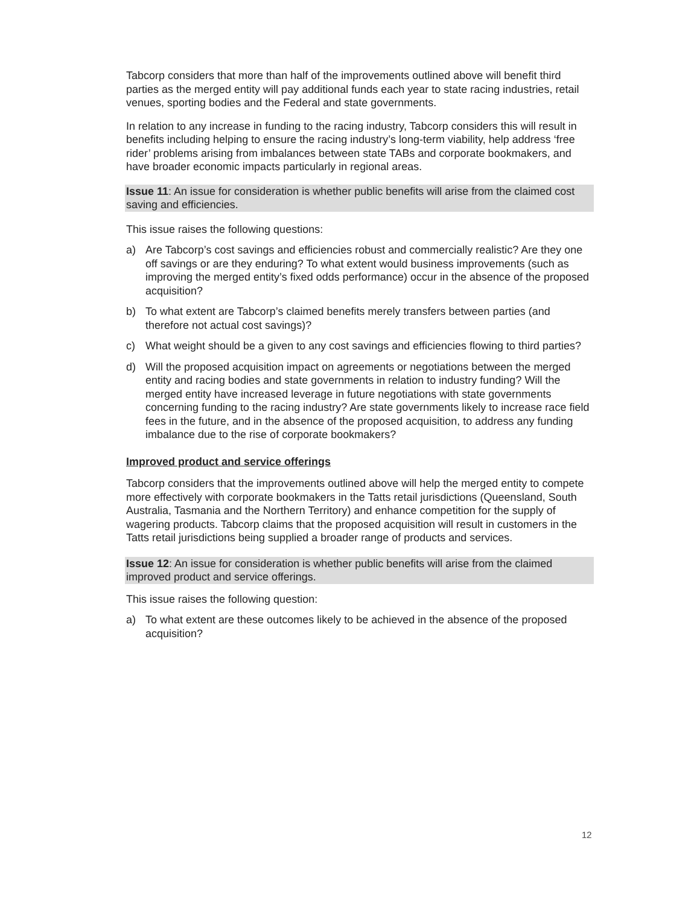Tabcorp considers that more than half of the improvements outlined above will benefit third parties as the merged entity will pay additional funds each year to state racing industries, retail venues, sporting bodies and the Federal and state governments.
In relation to any increase in funding to the racing industry, Tabcorp considers this will result in benefits including helping to ensure the racing industry’s long-term viability, help address ‘free rider’ problems arising from imbalances between state TABs and corporate bookmakers, and have broader economic impacts particularly in regional areas.
Issue 11: An issue for consideration is whether public benefits will arise from the claimed cost saving and efficiencies.
This issue raises the following questions:
a) Are Tabcorp’s cost savings and efficiencies robust and commercially realistic? Are they one off savings or are they enduring? To what extent would business improvements (such as improving the merged entity’s fixed odds performance) occur in the absence of the proposed acquisition?
b) To what extent are Tabcorp’s claimed benefits merely transfers between parties (and therefore not actual cost savings)?
c) What weight should be a given to any cost savings and efficiencies flowing to third parties?
d) Will the proposed acquisition impact on agreements or negotiations between the merged entity and racing bodies and state governments in relation to industry funding? Will the merged entity have increased leverage in future negotiations with state governments concerning funding to the racing industry? Are state governments likely to increase race field fees in the future, and in the absence of the proposed acquisition, to address any funding imbalance due to the rise of corporate bookmakers?
Improved product and service offerings
Tabcorp considers that the improvements outlined above will help the merged entity to compete more effectively with corporate bookmakers in the Tatts retail jurisdictions (Queensland, South Australia, Tasmania and the Northern Territory) and enhance competition for the supply of wagering products. Tabcorp claims that the proposed acquisition will result in customers in the Tatts retail jurisdictions being supplied a broader range of products and services.
Issue 12: An issue for consideration is whether public benefits will arise from the claimed improved product and service offerings.
This issue raises the following question:
a) To what extent are these outcomes likely to be achieved in the absence of the proposed acquisition?
12